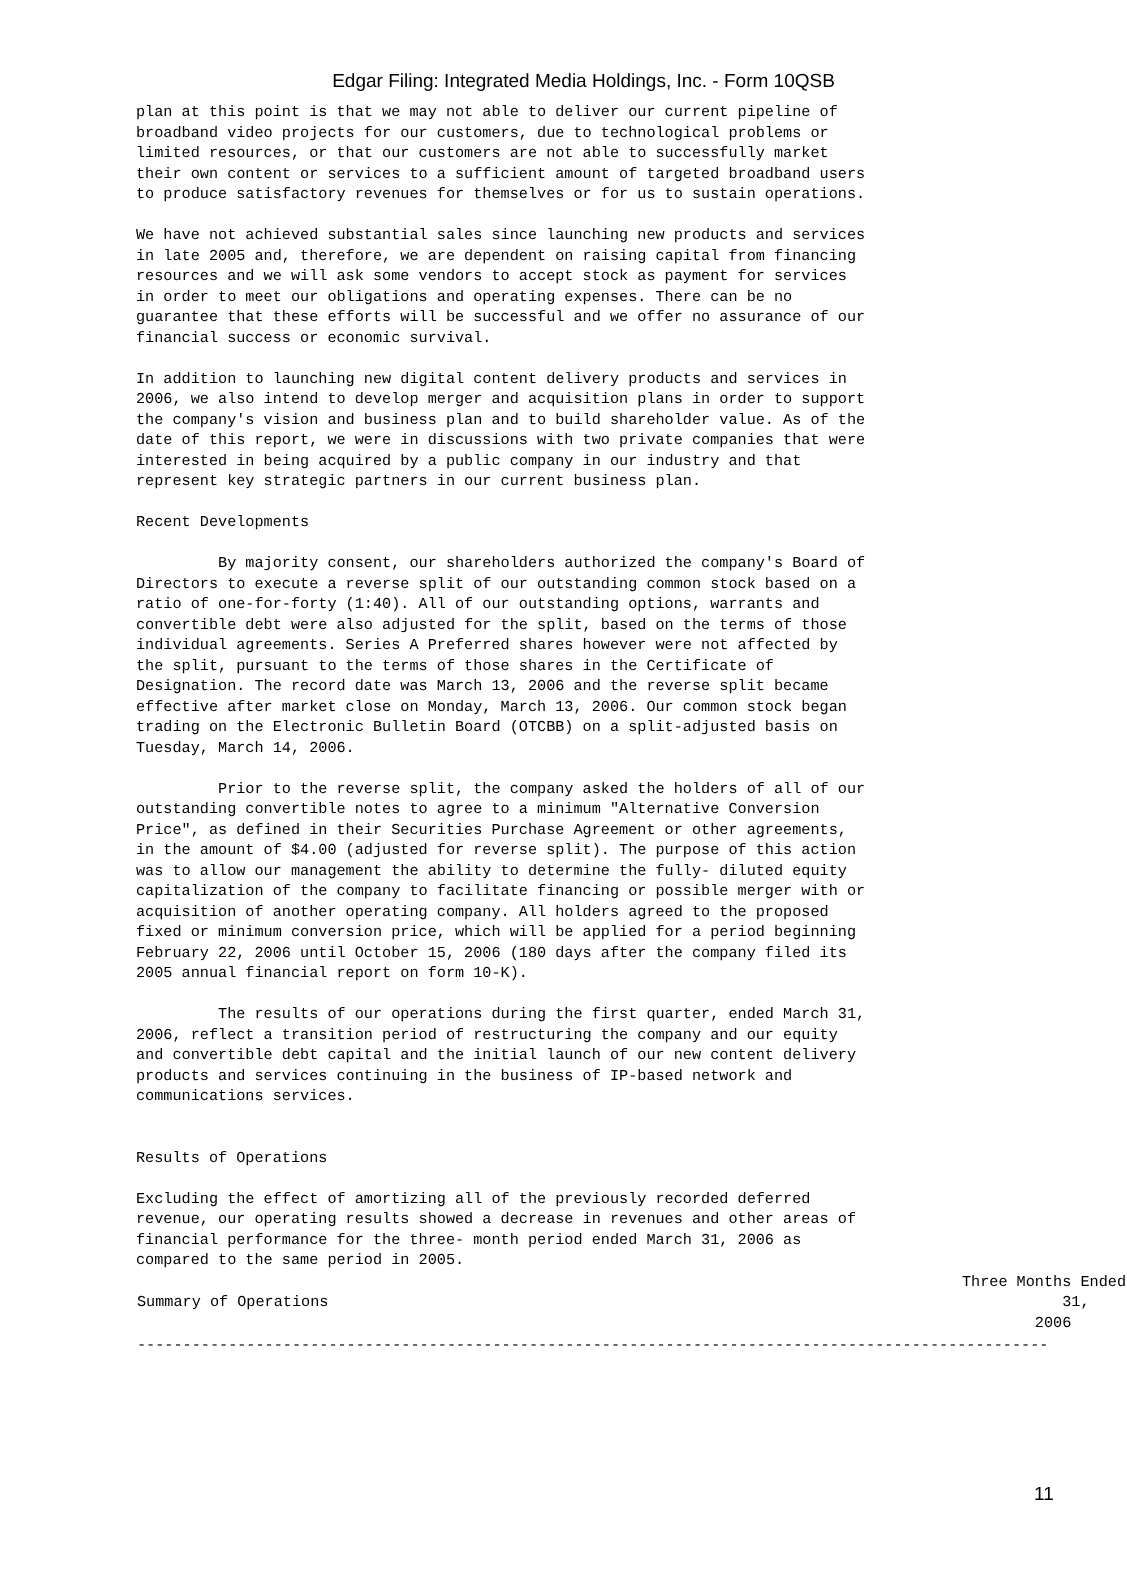Edgar Filing: Integrated Media Holdings, Inc. - Form 10QSB
plan at this point is that we may not able to deliver our current pipeline of
broadband video projects for our customers, due to technological problems or
limited resources, or that our customers are not able to successfully market
their own content or services to a sufficient amount of targeted broadband users
to produce satisfactory revenues for themselves or for us to sustain operations.

We have not achieved substantial sales since launching new products and services
in late 2005 and, therefore, we are dependent on raising capital from financing
resources and we will ask some vendors to accept stock as payment for services
in order to meet our obligations and operating expenses. There can be no
guarantee that these efforts will be successful and we offer no assurance of our
financial success or economic survival.

In addition to launching new digital content delivery products and services in
2006, we also intend to develop merger and acquisition plans in order to support
the company's vision and business plan and to build shareholder value. As of the
date of this report, we were in discussions with two private companies that were
interested in being acquired by a public company in our industry and that
represent key strategic partners in our current business plan.

Recent Developments

         By majority consent, our shareholders authorized the company's Board of
Directors to execute a reverse split of our outstanding common stock based on a
ratio of one-for-forty (1:40). All of our outstanding options, warrants and
convertible debt were also adjusted for the split, based on the terms of those
individual agreements. Series A Preferred shares however were not affected by
the split, pursuant to the terms of those shares in the Certificate of
Designation. The record date was March 13, 2006 and the reverse split became
effective after market close on Monday, March 13, 2006. Our common stock began
trading on the Electronic Bulletin Board (OTCBB) on a split-adjusted basis on
Tuesday, March 14, 2006.

         Prior to the reverse split, the company asked the holders of all of our
outstanding convertible notes to agree to a minimum "Alternative Conversion
Price", as defined in their Securities Purchase Agreement or other agreements,
in the amount of $4.00 (adjusted for reverse split). The purpose of this action
was to allow our management the ability to determine the fully- diluted equity
capitalization of the company to facilitate financing or possible merger with or
acquisition of another operating company. All holders agreed to the proposed
fixed or minimum conversion price, which will be applied for a period beginning
February 22, 2006 until October 15, 2006 (180 days after the company filed its
2005 annual financial report on form 10-K).

         The results of our operations during the first quarter, ended March 31,
2006, reflect a transition period of restructuring the company and our equity
and convertible debt capital and the initial launch of our new content delivery
products and services continuing in the business of IP-based network and
communications services.


Results of Operations

Excluding the effect of amortizing all of the previously recorded deferred
revenue, our operating results showed a decrease in revenues and other areas of
financial performance for the three- month period ended March 31, 2006 as
compared to the same period in 2005.
| Summary of Operations | Three Months Ended 31, 2006 |
| --- | --- |
| ---------------------------------------------------------------------------------------------------- | |
11